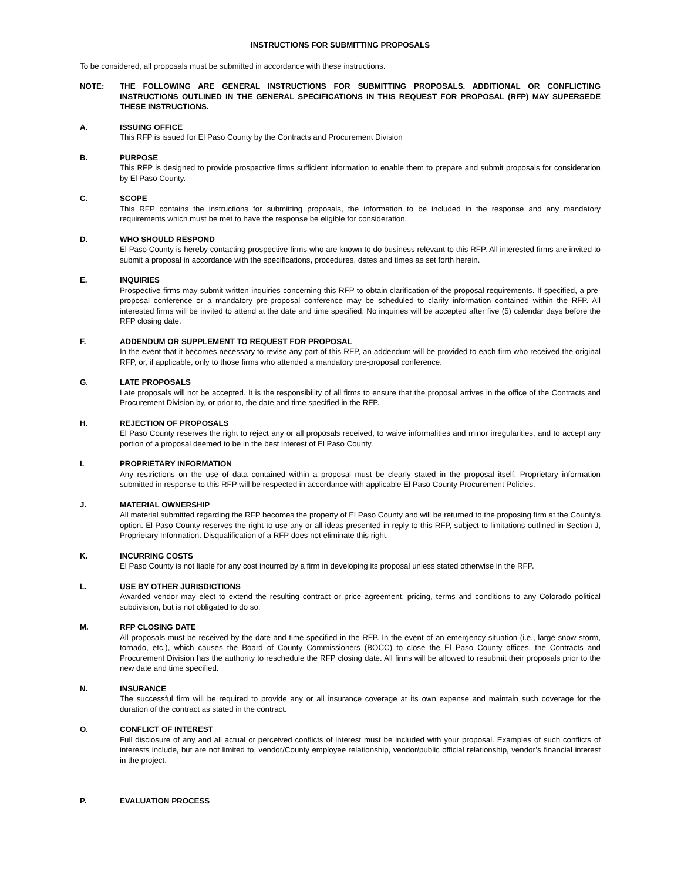INSTRUCTIONS FOR SUBMITTING PROPOSALS
To be considered, all proposals must be submitted in accordance with these instructions.
NOTE: THE FOLLOWING ARE GENERAL INSTRUCTIONS FOR SUBMITTING PROPOSALS. ADDITIONAL OR CONFLICTING INSTRUCTIONS OUTLINED IN THE GENERAL SPECIFICATIONS IN THIS REQUEST FOR PROPOSAL (RFP) MAY SUPERSEDE THESE INSTRUCTIONS.
A. ISSUING OFFICE
This RFP is issued for El Paso County by the Contracts and Procurement Division
B. PURPOSE
This RFP is designed to provide prospective firms sufficient information to enable them to prepare and submit proposals for consideration by El Paso County.
C. SCOPE
This RFP contains the instructions for submitting proposals, the information to be included in the response and any mandatory requirements which must be met to have the response be eligible for consideration.
D. WHO SHOULD RESPOND
El Paso County is hereby contacting prospective firms who are known to do business relevant to this RFP. All interested firms are invited to submit a proposal in accordance with the specifications, procedures, dates and times as set forth herein.
E. INQUIRIES
Prospective firms may submit written inquiries concerning this RFP to obtain clarification of the proposal requirements. If specified, a pre-proposal conference or a mandatory pre-proposal conference may be scheduled to clarify information contained within the RFP. All interested firms will be invited to attend at the date and time specified. No inquiries will be accepted after five (5) calendar days before the RFP closing date.
F. ADDENDUM OR SUPPLEMENT TO REQUEST FOR PROPOSAL
In the event that it becomes necessary to revise any part of this RFP, an addendum will be provided to each firm who received the original RFP, or, if applicable, only to those firms who attended a mandatory pre-proposal conference.
G. LATE PROPOSALS
Late proposals will not be accepted. It is the responsibility of all firms to ensure that the proposal arrives in the office of the Contracts and Procurement Division by, or prior to, the date and time specified in the RFP.
H. REJECTION OF PROPOSALS
El Paso County reserves the right to reject any or all proposals received, to waive informalities and minor irregularities, and to accept any portion of a proposal deemed to be in the best interest of El Paso County.
I. PROPRIETARY INFORMATION
Any restrictions on the use of data contained within a proposal must be clearly stated in the proposal itself. Proprietary information submitted in response to this RFP will be respected in accordance with applicable El Paso County Procurement Policies.
J. MATERIAL OWNERSHIP
All material submitted regarding the RFP becomes the property of El Paso County and will be returned to the proposing firm at the County’s option. El Paso County reserves the right to use any or all ideas presented in reply to this RFP, subject to limitations outlined in Section J, Proprietary Information. Disqualification of a RFP does not eliminate this right.
K. INCURRING COSTS
El Paso County is not liable for any cost incurred by a firm in developing its proposal unless stated otherwise in the RFP.
L. USE BY OTHER JURISDICTIONS
Awarded vendor may elect to extend the resulting contract or price agreement, pricing, terms and conditions to any Colorado political subdivision, but is not obligated to do so.
M. RFP CLOSING DATE
All proposals must be received by the date and time specified in the RFP. In the event of an emergency situation (i.e., large snow storm, tornado, etc.), which causes the Board of County Commissioners (BOCC) to close the El Paso County offices, the Contracts and Procurement Division has the authority to reschedule the RFP closing date. All firms will be allowed to resubmit their proposals prior to the new date and time specified.
N. INSURANCE
The successful firm will be required to provide any or all insurance coverage at its own expense and maintain such coverage for the duration of the contract as stated in the contract.
O. CONFLICT OF INTEREST
Full disclosure of any and all actual or perceived conflicts of interest must be included with your proposal. Examples of such conflicts of interests include, but are not limited to, vendor/County employee relationship, vendor/public official relationship, vendor’s financial interest in the project.
P. EVALUATION PROCESS